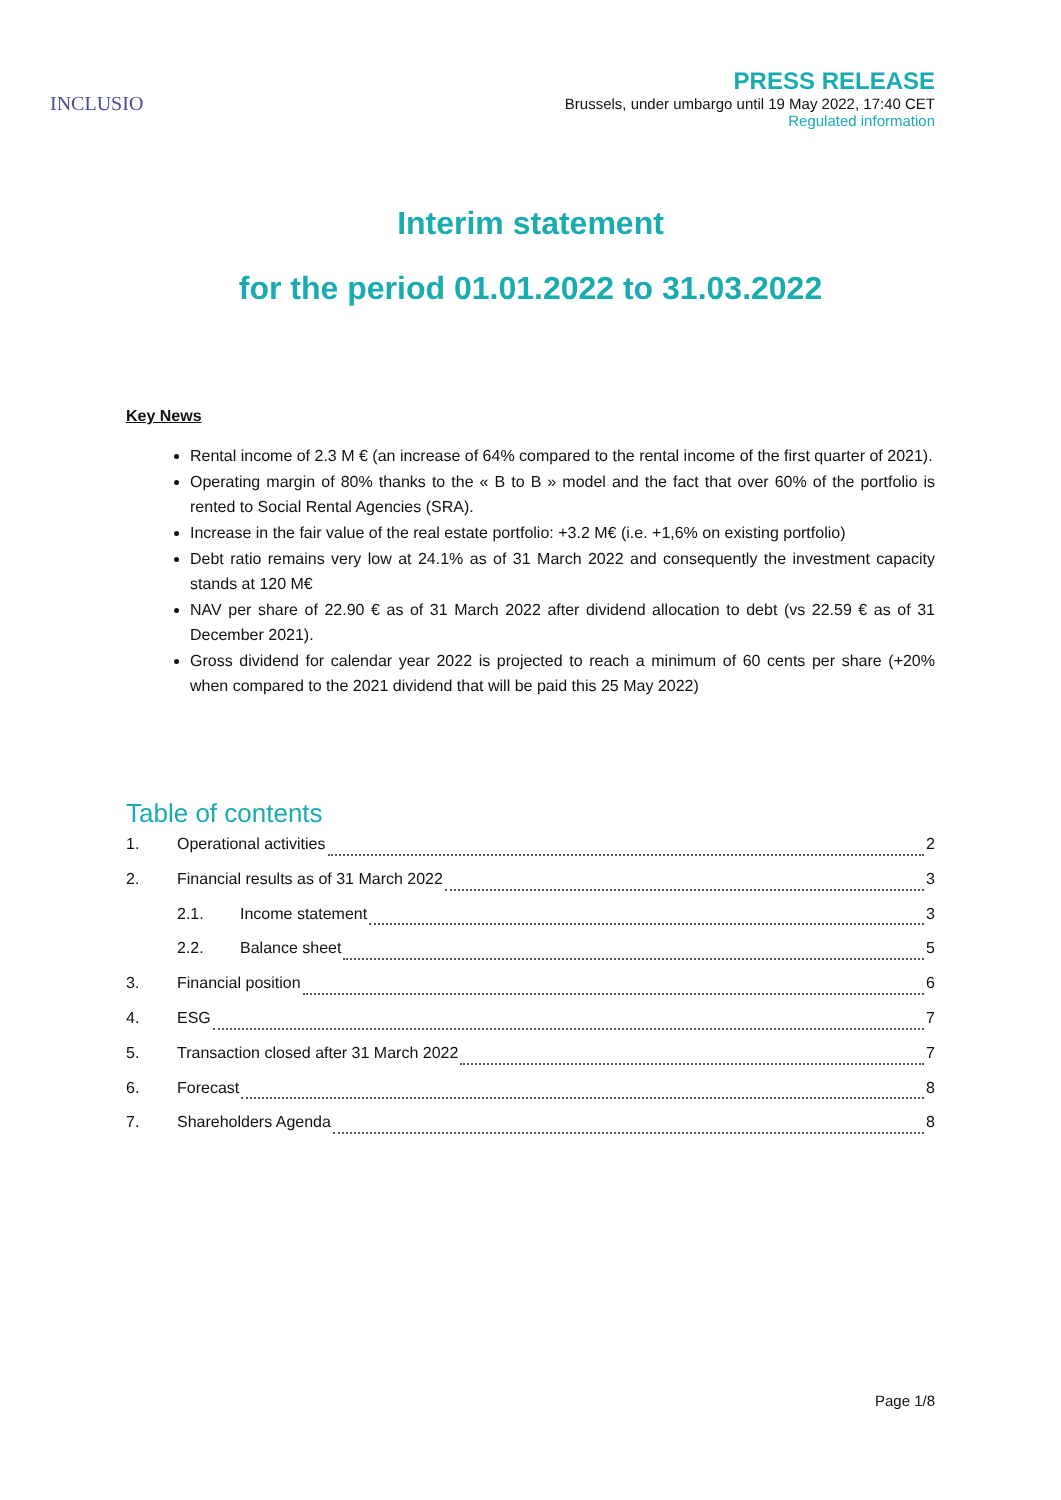INCLUSIO
PRESS RELEASE
Brussels, under umbargo until 19 May 2022, 17:40 CET
Regulated information
Interim statement
for the period 01.01.2022 to 31.03.2022
Key News
Rental income of 2.3 M € (an increase of 64% compared to the rental income of the first quarter of 2021).
Operating margin of 80% thanks to the « B to B » model and the fact that over 60% of the portfolio is rented to Social Rental Agencies (SRA).
Increase in the fair value of the real estate portfolio: +3.2 M€ (i.e. +1,6% on existing portfolio)
Debt ratio remains very low at 24.1% as of 31 March 2022 and consequently the investment capacity stands at 120 M€
NAV per share of 22.90 € as of 31 March 2022 after dividend allocation to debt (vs 22.59 € as of 31 December 2021).
Gross dividend for calendar year 2022 is projected to reach a minimum of 60 cents per share (+20% when compared to the 2021 dividend that will be paid this 25 May 2022)
Table of contents
1. Operational activities 2
2. Financial results as of 31 March 2022 3
2.1. Income statement 3
2.2. Balance sheet 5
3. Financial position 6
4. ESG 7
5. Transaction closed after 31 March 2022 7
6. Forecast 8
7. Shareholders Agenda 8
Page 1/8